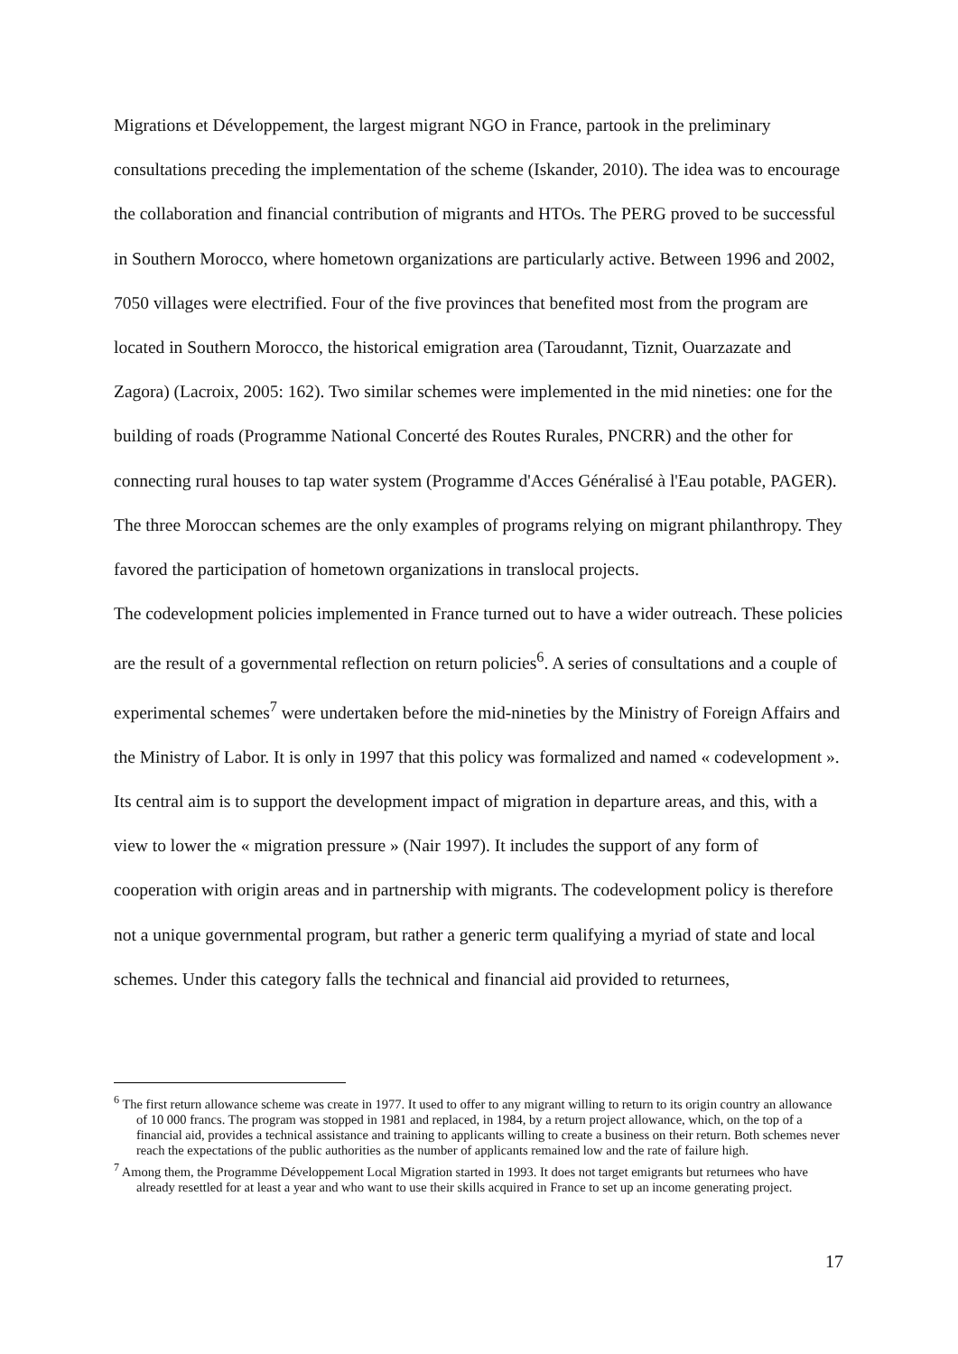Migrations et Développement, the largest migrant NGO in France, partook in the preliminary consultations preceding the implementation of the scheme (Iskander, 2010). The idea was to encourage the collaboration and financial contribution of migrants and HTOs. The PERG proved to be successful in Southern Morocco, where hometown organizations are particularly active. Between 1996 and 2002, 7050 villages were electrified. Four of the five provinces that benefited most from the program are located in Southern Morocco, the historical emigration area (Taroudannt, Tiznit, Ouarzazate and Zagora) (Lacroix, 2005: 162). Two similar schemes were implemented in the mid nineties: one for the building of roads (Programme National Concerté des Routes Rurales, PNCRR) and the other for connecting rural houses to tap water system (Programme d'Acces Généralisé à l'Eau potable, PAGER). The three Moroccan schemes are the only examples of programs relying on migrant philanthropy. They favored the participation of hometown organizations in translocal projects.
The codevelopment policies implemented in France turned out to have a wider outreach. These policies are the result of a governmental reflection on return policies<sup>6</sup>. A series of consultations and a couple of experimental schemes<sup>7</sup> were undertaken before the mid-nineties by the Ministry of Foreign Affairs and the Ministry of Labor. It is only in 1997 that this policy was formalized and named « codevelopment ». Its central aim is to support the development impact of migration in departure areas, and this, with a view to lower the « migration pressure » (Nair 1997). It includes the support of any form of cooperation with origin areas and in partnership with migrants. The codevelopment policy is therefore not a unique governmental program, but rather a generic term qualifying a myriad of state and local schemes. Under this category falls the technical and financial aid provided to returnees,
<sup>6</sup> The first return allowance scheme was create in 1977. It used to offer to any migrant willing to return to its origin country an allowance of 10 000 francs. The program was stopped in 1981 and replaced, in 1984, by a return project allowance, which, on the top of a financial aid, provides a technical assistance and training to applicants willing to create a business on their return. Both schemes never reach the expectations of the public authorities as the number of applicants remained low and the rate of failure high.
<sup>7</sup> Among them, the Programme Développement Local Migration started in 1993. It does not target emigrants but returnees who have already resettled for at least a year and who want to use their skills acquired in France to set up an income generating project.
17